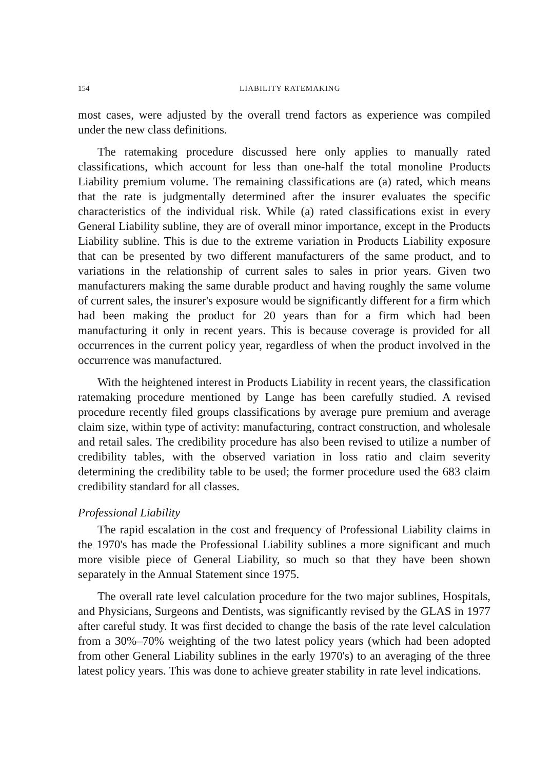154 LIABILITY RATEMAKING
most cases, were adjusted by the overall trend factors as experience was compiled under the new class definitions.
The ratemaking procedure discussed here only applies to manually rated classifications, which account for less than one-half the total monoline Products Liability premium volume. The remaining classifications are (a) rated, which means that the rate is judgmentally determined after the insurer evaluates the specific characteristics of the individual risk. While (a) rated classifications exist in every General Liability subline, they are of overall minor importance, except in the Products Liability subline. This is due to the extreme variation in Products Liability exposure that can be presented by two different manufacturers of the same product, and to variations in the relationship of current sales to sales in prior years. Given two manufacturers making the same durable product and having roughly the same volume of current sales, the insurer's exposure would be significantly different for a firm which had been making the product for 20 years than for a firm which had been manufacturing it only in recent years. This is because coverage is provided for all occurrences in the current policy year, regardless of when the product involved in the occurrence was manufactured.
With the heightened interest in Products Liability in recent years, the classification ratemaking procedure mentioned by Lange has been carefully studied. A revised procedure recently filed groups classifications by average pure premium and average claim size, within type of activity: manufacturing, contract construction, and wholesale and retail sales. The credibility procedure has also been revised to utilize a number of credibility tables, with the observed variation in loss ratio and claim severity determining the credibility table to be used; the former procedure used the 683 claim credibility standard for all classes.
Professional Liability
The rapid escalation in the cost and frequency of Professional Liability claims in the 1970's has made the Professional Liability sublines a more significant and much more visible piece of General Liability, so much so that they have been shown separately in the Annual Statement since 1975.
The overall rate level calculation procedure for the two major sublines, Hospitals, and Physicians, Surgeons and Dentists, was significantly revised by the GLAS in 1977 after careful study. It was first decided to change the basis of the rate level calculation from a 30%–70% weighting of the two latest policy years (which had been adopted from other General Liability sublines in the early 1970's) to an averaging of the three latest policy years. This was done to achieve greater stability in rate level indications.